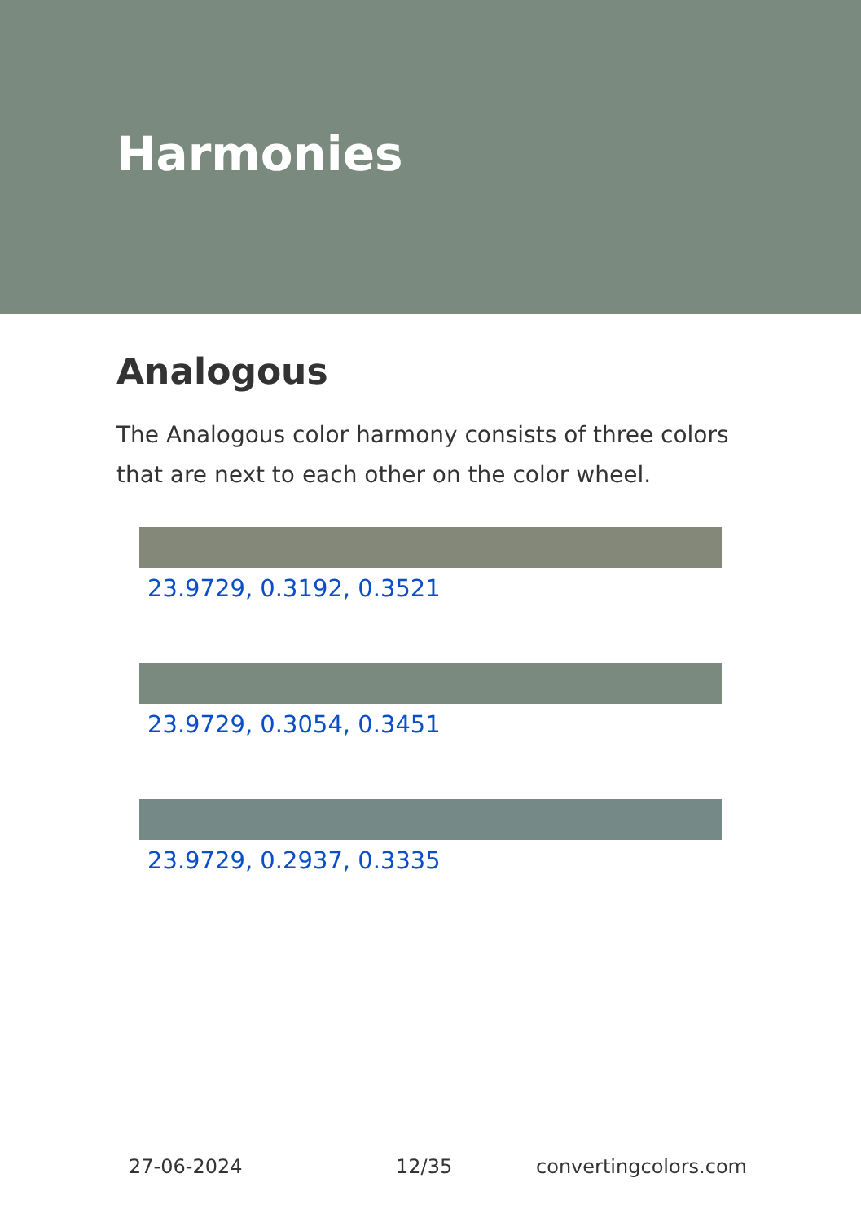Harmonies
Analogous
The Analogous color harmony consists of three colors that are next to each other on the color wheel.
23.9729, 0.3192, 0.3521
23.9729, 0.3054, 0.3451
23.9729, 0.2937, 0.3335
27-06-2024 12/35 convertingcolors.com